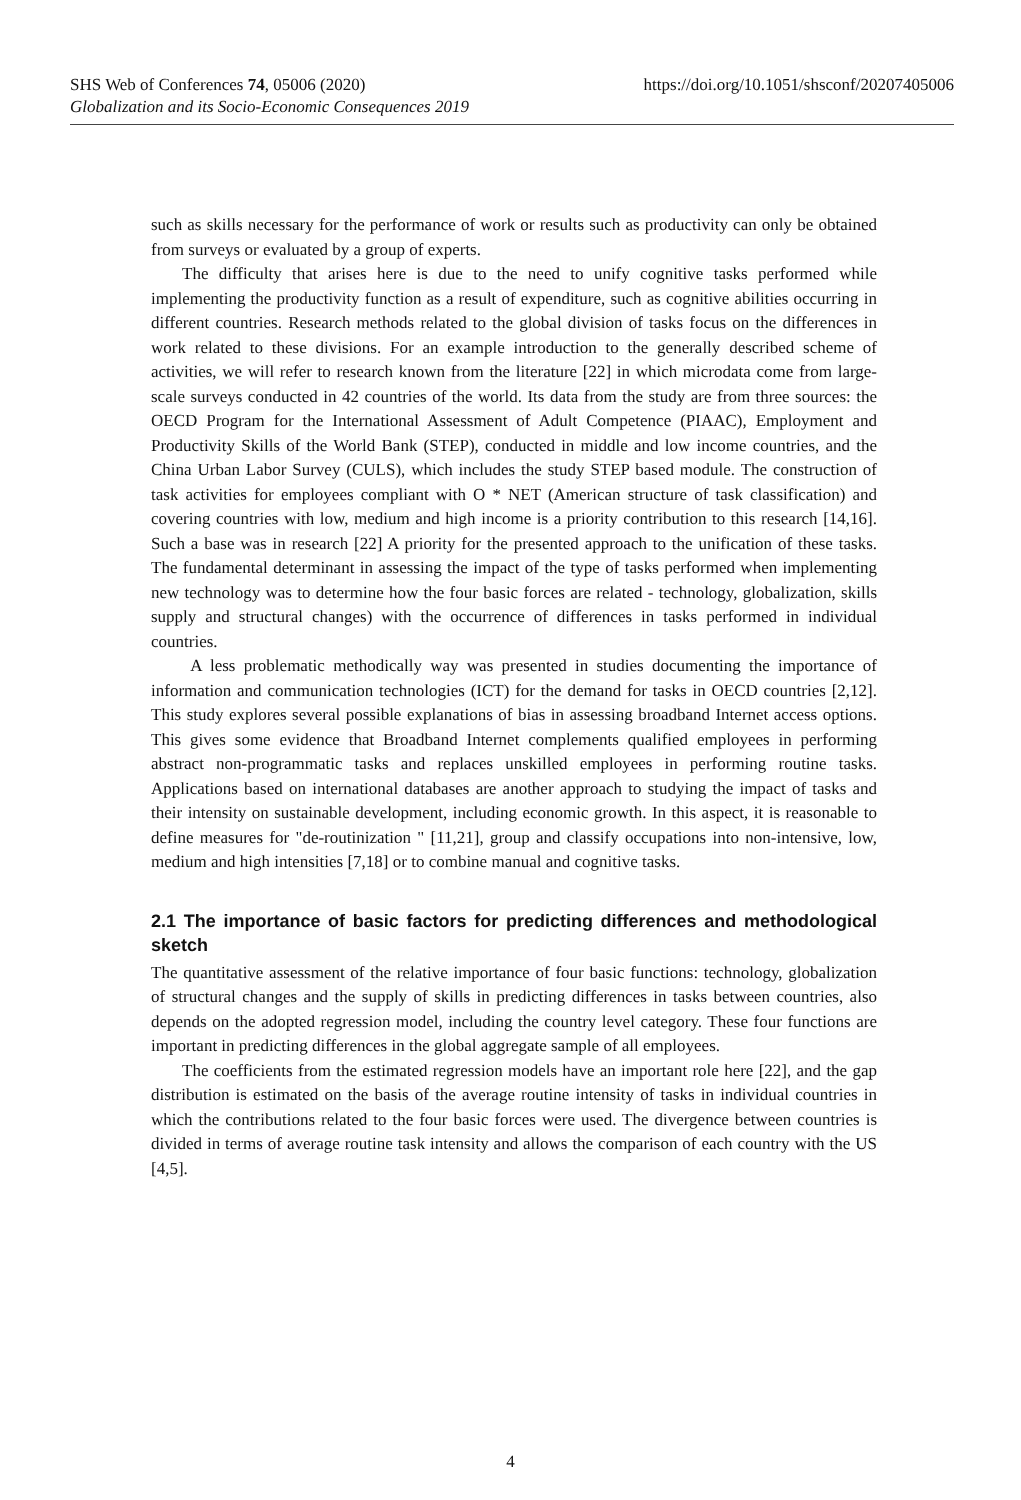SHS Web of Conferences 74, 05006 (2020) https://doi.org/10.1051/shsconf/20207405006
Globalization and its Socio-Economic Consequences 2019
such as skills necessary for the performance of work or results such as productivity can only be obtained from surveys or evaluated by a group of experts.
The difficulty that arises here is due to the need to unify cognitive tasks performed while implementing the productivity function as a result of expenditure, such as cognitive abilities occurring in different countries. Research methods related to the global division of tasks focus on the differences in work related to these divisions. For an example introduction to the generally described scheme of activities, we will refer to research known from the literature [22] in which microdata come from large-scale surveys conducted in 42 countries of the world. Its data from the study are from three sources: the OECD Program for the International Assessment of Adult Competence (PIAAC), Employment and Productivity Skills of the World Bank (STEP), conducted in middle and low income countries, and the China Urban Labor Survey (CULS), which includes the study STEP based module. The construction of task activities for employees compliant with O * NET (American structure of task classification) and covering countries with low, medium and high income is a priority contribution to this research [14,16]. Such a base was in research [22] A priority for the presented approach to the unification of these tasks. The fundamental determinant in assessing the impact of the type of tasks performed when implementing new technology was to determine how the four basic forces are related - technology, globalization, skills supply and structural changes) with the occurrence of differences in tasks performed in individual countries.
A less problematic methodically way was presented in studies documenting the importance of information and communication technologies (ICT) for the demand for tasks in OECD countries [2,12]. This study explores several possible explanations of bias in assessing broadband Internet access options. This gives some evidence that Broadband Internet complements qualified employees in performing abstract non-programmatic tasks and replaces unskilled employees in performing routine tasks. Applications based on international databases are another approach to studying the impact of tasks and their intensity on sustainable development, including economic growth. In this aspect, it is reasonable to define measures for "de-routinization " [11,21], group and classify occupations into non-intensive, low, medium and high intensities [7,18] or to combine manual and cognitive tasks.
2.1 The importance of basic factors for predicting differences and methodological sketch
The quantitative assessment of the relative importance of four basic functions: technology, globalization of structural changes and the supply of skills in predicting differences in tasks between countries, also depends on the adopted regression model, including the country level category. These four functions are important in predicting differences in the global aggregate sample of all employees.
The coefficients from the estimated regression models have an important role here [22], and the gap distribution is estimated on the basis of the average routine intensity of tasks in individual countries in which the contributions related to the four basic forces were used. The divergence between countries is divided in terms of average routine task intensity and allows the comparison of each country with the US [4,5].
4